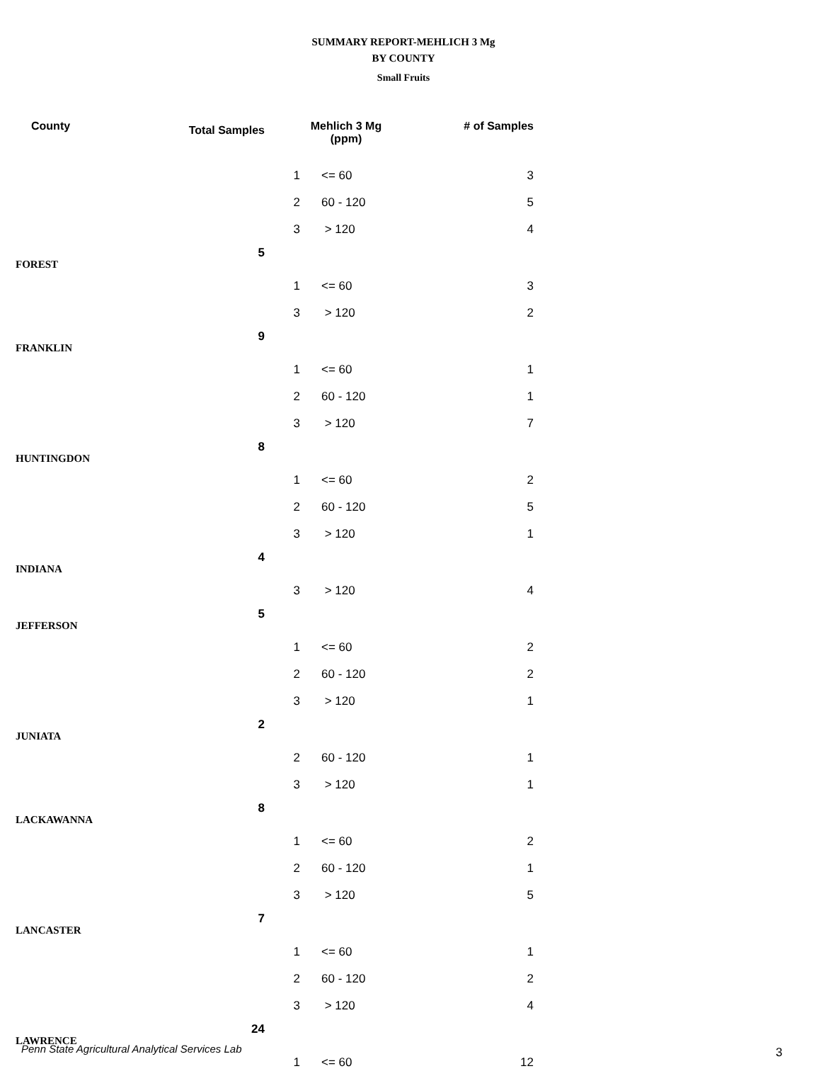SUMMARY REPORT-MEHLICH 3 Mg
BY COUNTY
Small Fruits
| County | Total Samples | Mehlich 3 Mg (ppm) | | # of Samples |
| --- | --- | --- | --- | --- |
| | | 1 | <= 60 | 3 |
| | | 2 | 60 - 120 | 5 |
| | | 3 | > 120 | 4 |
| FOREST | 5 | | | |
| | | 1 | <= 60 | 3 |
| | | 3 | > 120 | 2 |
| FRANKLIN | 9 | | | |
| | | 1 | <= 60 | 1 |
| | | 2 | 60 - 120 | 1 |
| | | 3 | > 120 | 7 |
| HUNTINGDON | 8 | | | |
| | | 1 | <= 60 | 2 |
| | | 2 | 60 - 120 | 5 |
| | | 3 | > 120 | 1 |
| INDIANA | 4 | | | |
| | | 3 | > 120 | 4 |
| JEFFERSON | 5 | | | |
| | | 1 | <= 60 | 2 |
| | | 2 | 60 - 120 | 2 |
| | | 3 | > 120 | 1 |
| JUNIATA | 2 | | | |
| | | 2 | 60 - 120 | 1 |
| | | 3 | > 120 | 1 |
| LACKAWANNA | 8 | | | |
| | | 1 | <= 60 | 2 |
| | | 2 | 60 - 120 | 1 |
| | | 3 | > 120 | 5 |
| LANCASTER | 7 | | | |
| | | 1 | <= 60 | 1 |
| | | 2 | 60 - 120 | 2 |
| | | 3 | > 120 | 4 |
| LAWRENCE | 24 | | | |
| | | 1 | <= 60 | 12 |
Penn State Agricultural Analytical Services Lab
3